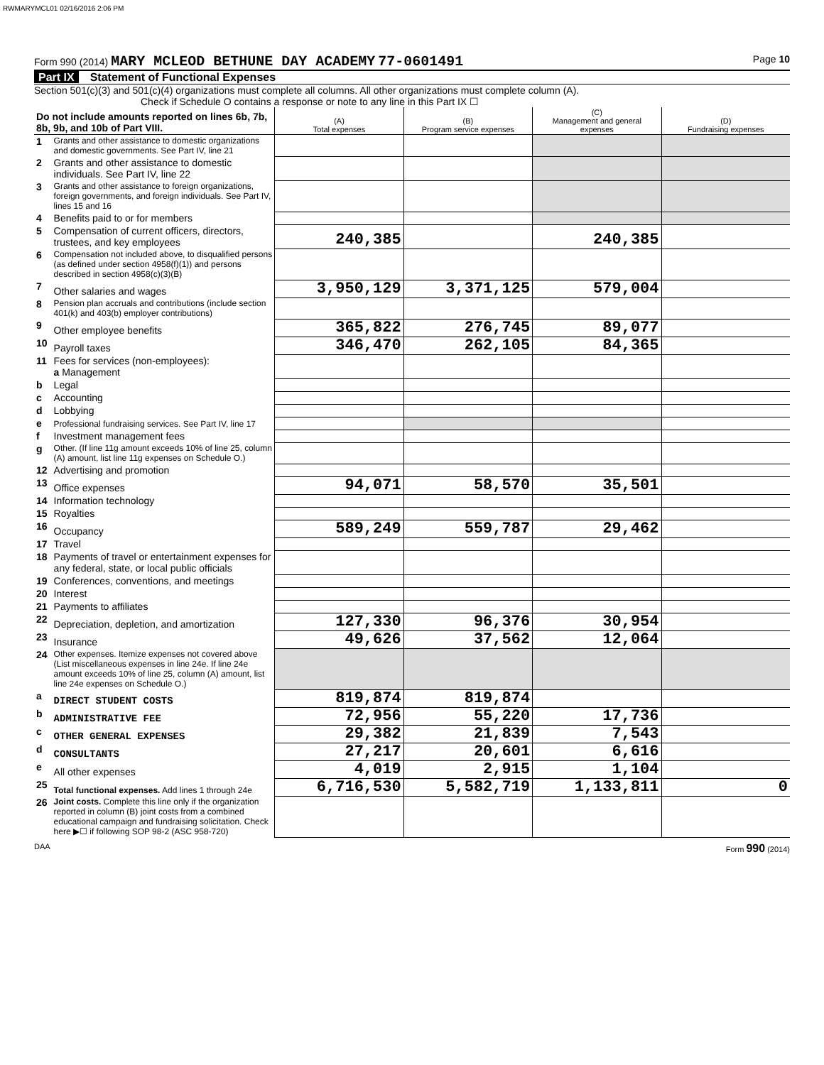RWMARYMCL01 02/16/2016 2:06 PM
Form 990 (2014) MARY MCLEOD BETHUNE DAY ACADEMY 77-0601491 Page 10
Part IX Statement of Functional Expenses
Section 501(c)(3) and 501(c)(4) organizations must complete all columns. All other organizations must complete column (A).
Check if Schedule O contains a response or note to any line in this Part IX ☐
| Do not include amounts reported on lines 6b, 7b, 8b, 9b, and 10b of Part VIII. | | (A) Total expenses | (B) Program service expenses | (C) Management and general expenses | (D) Fundraising expenses |
| 1 | Grants and other assistance to domestic organizations and domestic governments. See Part IV, line 21 | | | | |
| 2 | Grants and other assistance to domestic individuals. See Part IV, line 22 | | | | |
| 3 | Grants and other assistance to foreign organizations, foreign governments, and foreign individuals. See Part IV, lines 15 and 16 | | | | |
| 4 | Benefits paid to or for members | | | | |
| 5 | Compensation of current officers, directors, trustees, and key employees | 240,385 | | 240,385 | |
| 6 | Compensation not included above, to disqualified persons (as defined under section 4958(f)(1)) and persons described in section 4958(c)(3)(B) | | | | |
| 7 | Other salaries and wages | 3,950,129 | 3,371,125 | 579,004 | |
| 8 | Pension plan accruals and contributions (include section 401(k) and 403(b) employer contributions) | | | | |
| 9 | Other employee benefits | 365,822 | 276,745 | 89,077 | |
| 10 | Payroll taxes | 346,470 | 262,105 | 84,365 | |
| 11 | Fees for services (non-employees): a Management | | | | |
| b | Legal | | | | |
| c | Accounting | | | | |
| d | Lobbying | | | | |
| e | Professional fundraising services. See Part IV, line 17 | | | | |
| f | Investment management fees | | | | |
| g | Other. (If line 11g amount exceeds 10% of line 25, column (A) amount, list line 11g expenses on Schedule O.) | | | | |
| 12 | Advertising and promotion | | | | |
| 13 | Office expenses | 94,071 | 58,570 | 35,501 | |
| 14 | Information technology | | | | |
| 15 | Royalties | | | | |
| 16 | Occupancy | 589,249 | 559,787 | 29,462 | |
| 17 | Travel | | | | |
| 18 | Payments of travel or entertainment expenses for any federal, state, or local public officials | | | | |
| 19 | Conferences, conventions, and meetings | | | | |
| 20 | Interest | | | | |
| 21 | Payments to affiliates | | | | |
| 22 | Depreciation, depletion, and amortization | 127,330 | 96,376 | 30,954 | |
| 23 | Insurance | 49,626 | 37,562 | 12,064 | |
| 24 | Other expenses. Itemize expenses not covered above (List miscellaneous expenses in line 24e. If line 24e amount exceeds 10% of line 25, column (A) amount, list line 24e expenses on Schedule O.) | | | | |
| a | DIRECT STUDENT COSTS | 819,874 | 819,874 | | |
| b | ADMINISTRATIVE FEE | 72,956 | 55,220 | 17,736 | |
| c | OTHER GENERAL EXPENSES | 29,382 | 21,839 | 7,543 | |
| d | CONSULTANTS | 27,217 | 20,601 | 6,616 | |
| e | All other expenses | 4,019 | 2,915 | 1,104 | |
| 25 | Total functional expenses. Add lines 1 through 24e | 6,716,530 | 5,582,719 | 1,133,811 | 0 |
| 26 | Joint costs. Complete this line only if the organization reported in column (B) joint costs from a combined educational campaign and fundraising solicitation. Check here ▶☐ if following SOP 98-2 (ASC 958-720) | | | | |
DAA Form 990 (2014)